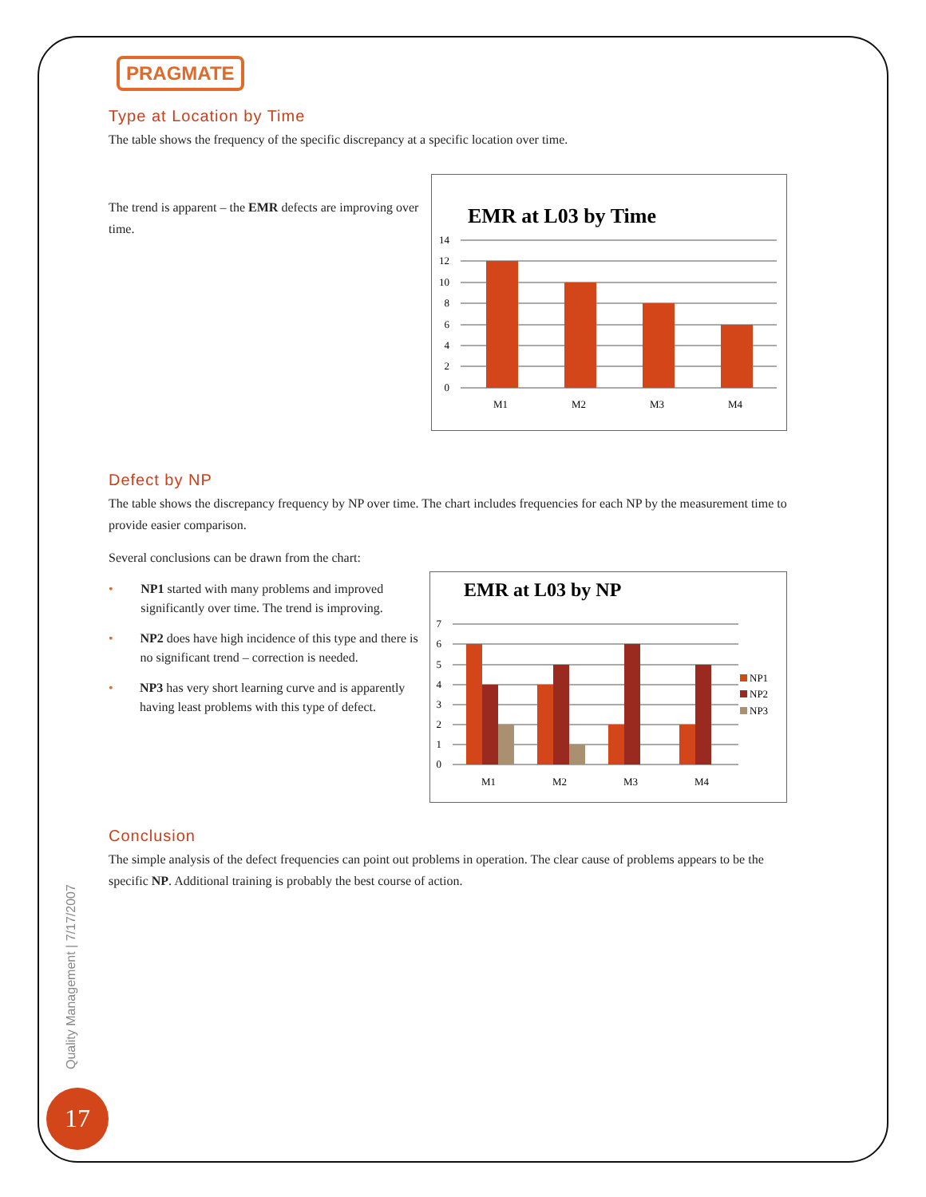PRAGMATE
Type at Location by Time
The table shows the frequency of the specific discrepancy at a specific location over time.
The trend is apparent – the EMR defects are improving over time.
EMR at L03 by Time
14
12
10
8
6
4
2
0
M1
M2
M3
M4
Defect by NP
The table shows the discrepancy frequency by NP over time. The chart includes frequencies for each NP by the measurement time to provide easier comparison.
Several conclusions can be drawn from the chart:
• NP1 started with many problems and improved significantly over time. The trend is improving.
• NP2 does have high incidence of this type and there is no significant trend – correction is needed.
• NP3 has very short learning curve and is apparently having least problems with this type of defect.
EMR at L03 by NP
7
6
5
4
3
2
1
0
M1
M2
M3
M4
NP1
NP2
NP3
Conclusion
The simple analysis of the defect frequencies can point out problems in operation. The clear cause of problems appears to be the specific NP. Additional training is probably the best course of action.
Quality Management | 7/17/2007
17